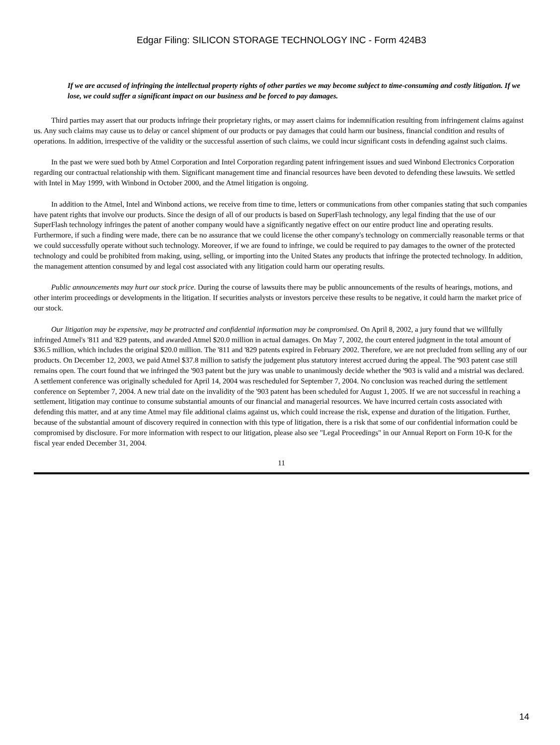Edgar Filing: SILICON STORAGE TECHNOLOGY INC - Form 424B3
If we are accused of infringing the intellectual property rights of other parties we may become subject to time-consuming and costly litigation. If we lose, we could suffer a significant impact on our business and be forced to pay damages.
Third parties may assert that our products infringe their proprietary rights, or may assert claims for indemnification resulting from infringement claims against us. Any such claims may cause us to delay or cancel shipment of our products or pay damages that could harm our business, financial condition and results of operations. In addition, irrespective of the validity or the successful assertion of such claims, we could incur significant costs in defending against such claims.
In the past we were sued both by Atmel Corporation and Intel Corporation regarding patent infringement issues and sued Winbond Electronics Corporation regarding our contractual relationship with them. Significant management time and financial resources have been devoted to defending these lawsuits. We settled with Intel in May 1999, with Winbond in October 2000, and the Atmel litigation is ongoing.
In addition to the Atmel, Intel and Winbond actions, we receive from time to time, letters or communications from other companies stating that such companies have patent rights that involve our products. Since the design of all of our products is based on SuperFlash technology, any legal finding that the use of our SuperFlash technology infringes the patent of another company would have a significantly negative effect on our entire product line and operating results. Furthermore, if such a finding were made, there can be no assurance that we could license the other company's technology on commercially reasonable terms or that we could successfully operate without such technology. Moreover, if we are found to infringe, we could be required to pay damages to the owner of the protected technology and could be prohibited from making, using, selling, or importing into the United States any products that infringe the protected technology. In addition, the management attention consumed by and legal cost associated with any litigation could harm our operating results.
Public announcements may hurt our stock price. During the course of lawsuits there may be public announcements of the results of hearings, motions, and other interim proceedings or developments in the litigation. If securities analysts or investors perceive these results to be negative, it could harm the market price of our stock.
Our litigation may be expensive, may be protracted and confidential information may be compromised. On April 8, 2002, a jury found that we willfully infringed Atmel's '811 and '829 patents, and awarded Atmel $20.0 million in actual damages. On May 7, 2002, the court entered judgment in the total amount of $36.5 million, which includes the original $20.0 million. The '811 and '829 patents expired in February 2002. Therefore, we are not precluded from selling any of our products. On December 12, 2003, we paid Atmel $37.8 million to satisfy the judgement plus statutory interest accrued during the appeal. The '903 patent case still remains open. The court found that we infringed the '903 patent but the jury was unable to unanimously decide whether the '903 is valid and a mistrial was declared. A settlement conference was originally scheduled for April 14, 2004 was rescheduled for September 7, 2004. No conclusion was reached during the settlement conference on September 7, 2004. A new trial date on the invalidity of the '903 patent has been scheduled for August 1, 2005. If we are not successful in reaching a settlement, litigation may continue to consume substantial amounts of our financial and managerial resources. We have incurred certain costs associated with defending this matter, and at any time Atmel may file additional claims against us, which could increase the risk, expense and duration of the litigation. Further, because of the substantial amount of discovery required in connection with this type of litigation, there is a risk that some of our confidential information could be compromised by disclosure. For more information with respect to our litigation, please also see "Legal Proceedings" in our Annual Report on Form 10-K for the fiscal year ended December 31, 2004.
11
14